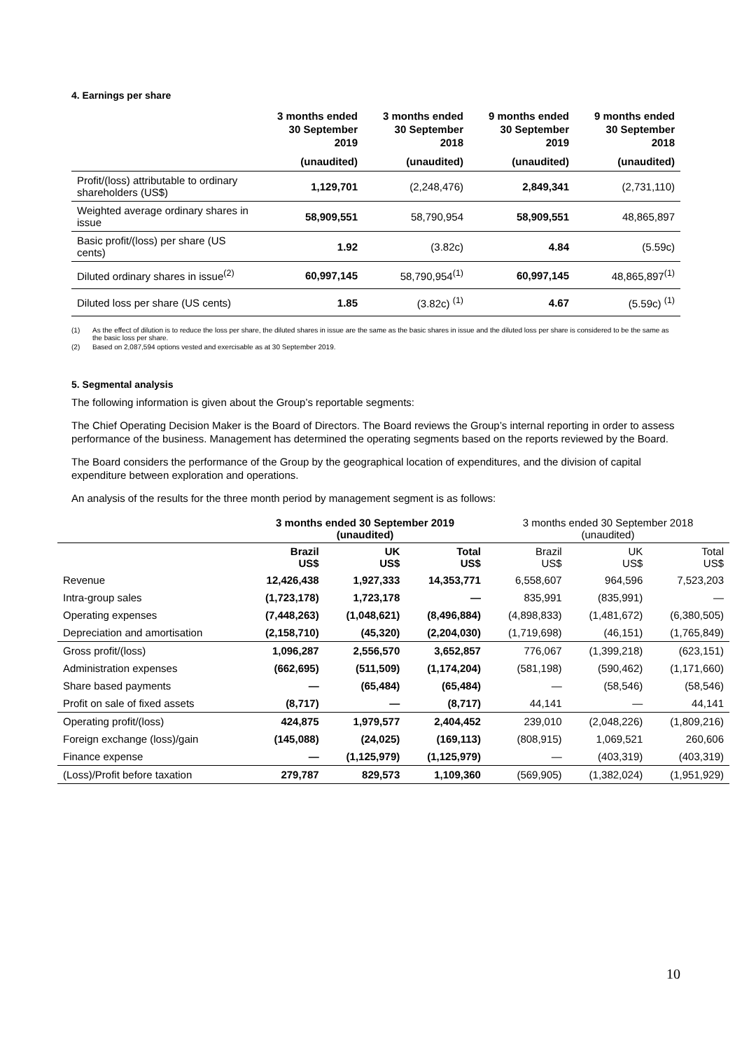4. Earnings per share
| | 3 months ended 30 September 2019 | 3 months ended 30 September 2018 | 9 months ended 30 September 2019 | 9 months ended 30 September 2018 |
| --- | --- | --- | --- | --- |
| | (unaudited) | (unaudited) | (unaudited) | (unaudited) |
| Profit/(loss) attributable to ordinary shareholders (US$) | 1,129,701 | (2,248,476) | 2,849,341 | (2,731,110) |
| Weighted average ordinary shares in issue | 58,909,551 | 58,790,954 | 58,909,551 | 48,865,897 |
| Basic profit/(loss) per share (US cents) | 1.92 | (3.82c) | 4.84 | (5.59c) |
| Diluted ordinary shares in issue<sup>(2)</sup> | 60,997,145 | 58,790,954<sup>(1)</sup> | 60,997,145 | 48,865,897<sup>(1)</sup> |
| Diluted loss per share (US cents) | 1.85 | (3.82c) <sup>(1)</sup> | 4.67 | (5.59c) <sup>(1)</sup> |
(1) As the effect of dilution is to reduce the loss per share, the diluted shares in issue are the same as the basic shares in issue and the diluted loss per share is considered to be the same as the basic loss per share.
(2) Based on 2,087,594 options vested and exercisable as at 30 September 2019.
5. Segmental analysis
The following information is given about the Group’s reportable segments:
The Chief Operating Decision Maker is the Board of Directors. The Board reviews the Group’s internal reporting in order to assess performance of the business. Management has determined the operating segments based on the reports reviewed by the Board.
The Board considers the performance of the Group by the geographical location of expenditures, and the division of capital expenditure between exploration and operations.
An analysis of the results for the three month period by management segment is as follows:
| | 3 months ended 30 September 2019 (unaudited) | | | 3 months ended 30 September 2018 (unaudited) | | |
| --- | --- | --- | --- | --- | --- | --- |
| | Brazil US$ | UK US$ | Total US$ | Brazil US$ | UK US$ | Total US$ |
| Revenue | 12,426,438 | 1,927,333 | 14,353,771 | 6,558,607 | 964,596 | 7,523,203 |
| Intra-group sales | (1,723,178) | 1,723,178 | — | 835,991 | (835,991) | — |
| Operating expenses | (7,448,263) | (1,048,621) | (8,496,884) | (4,898,833) | (1,481,672) | (6,380,505) |
| Depreciation and amortisation | (2,158,710) | (45,320) | (2,204,030) | (1,719,698) | (46,151) | (1,765,849) |
| Gross profit/(loss) | 1,096,287 | 2,556,570 | 3,652,857 | 776,067 | (1,399,218) | (623,151) |
| Administration expenses | (662,695) | (511,509) | (1,174,204) | (581,198) | (590,462) | (1,171,660) |
| Share based payments | — | (65,484) | (65,484) | — | (58,546) | (58,546) |
| Profit on sale of fixed assets | (8,717) | — | (8,717) | 44,141 | — | 44,141 |
| Operating profit/(loss) | 424,875 | 1,979,577 | 2,404,452 | 239,010 | (2,048,226) | (1,809,216) |
| Foreign exchange (loss)/gain | (145,088) | (24,025) | (169,113) | (808,915) | 1,069,521 | 260,606 |
| Finance expense | — | (1,125,979) | (1,125,979) | — | (403,319) | (403,319) |
| (Loss)/Profit before taxation | 279,787 | 829,573 | 1,109,360 | (569,905) | (1,382,024) | (1,951,929) |
10